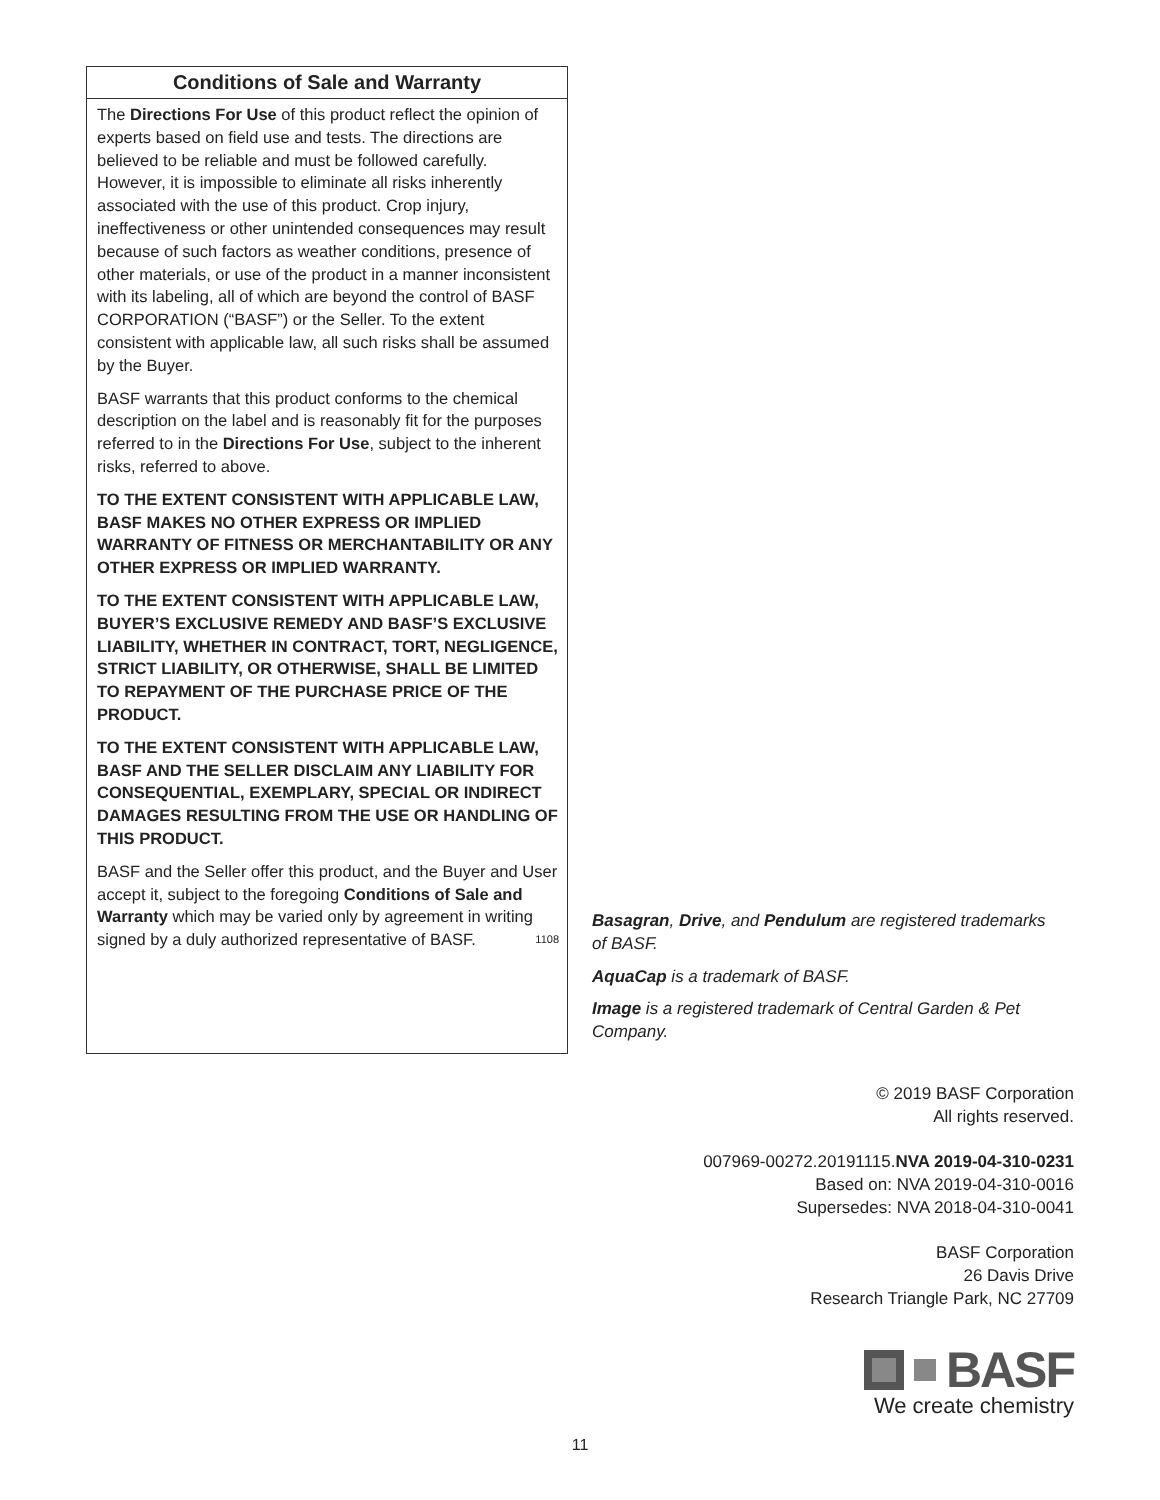Conditions of Sale and Warranty
The Directions For Use of this product reflect the opinion of experts based on field use and tests. The directions are believed to be reliable and must be followed carefully. However, it is impossible to eliminate all risks inherently associated with the use of this product. Crop injury, ineffectiveness or other unintended consequences may result because of such factors as weather conditions, presence of other materials, or use of the product in a manner inconsistent with its labeling, all of which are beyond the control of BASF CORPORATION (“BASF”) or the Seller. To the extent consistent with applicable law, all such risks shall be assumed by the Buyer.
BASF warrants that this product conforms to the chemical description on the label and is reasonably fit for the purposes referred to in the Directions For Use, subject to the inherent risks, referred to above.
TO THE EXTENT CONSISTENT WITH APPLICABLE LAW, BASF MAKES NO OTHER EXPRESS OR IMPLIED WARRANTY OF FITNESS OR MERCHANTABILITY OR ANY OTHER EXPRESS OR IMPLIED WARRANTY.
TO THE EXTENT CONSISTENT WITH APPLICABLE LAW, BUYER’S EXCLUSIVE REMEDY AND BASF’S EXCLUSIVE LIABILITY, WHETHER IN CONTRACT, TORT, NEGLIGENCE, STRICT LIABILITY, OR OTHERWISE, SHALL BE LIMITED TO REPAYMENT OF THE PURCHASE PRICE OF THE PRODUCT.
TO THE EXTENT CONSISTENT WITH APPLICABLE LAW, BASF AND THE SELLER DISCLAIM ANY LIABILITY FOR CONSEQUENTIAL, EXEMPLARY, SPECIAL OR INDIRECT DAMAGES RESULTING FROM THE USE OR HANDLING OF THIS PRODUCT.
BASF and the Seller offer this product, and the Buyer and User accept it, subject to the foregoing Conditions of Sale and Warranty which may be varied only by agreement in writing signed by a duly authorized representative of BASF. 1108
Basagran, Drive, and Pendulum are registered trademarks of BASF.
AquaCap is a trademark of BASF.
Image is a registered trademark of Central Garden & Pet Company.
© 2019 BASF Corporation
All rights reserved.
007969-00272.20191115.NVA 2019-04-310-0231
Based on: NVA 2019-04-310-0016
Supersedes: NVA 2018-04-310-0041
BASF Corporation
26 Davis Drive
Research Triangle Park, NC 27709
BASF
We create chemistry
11